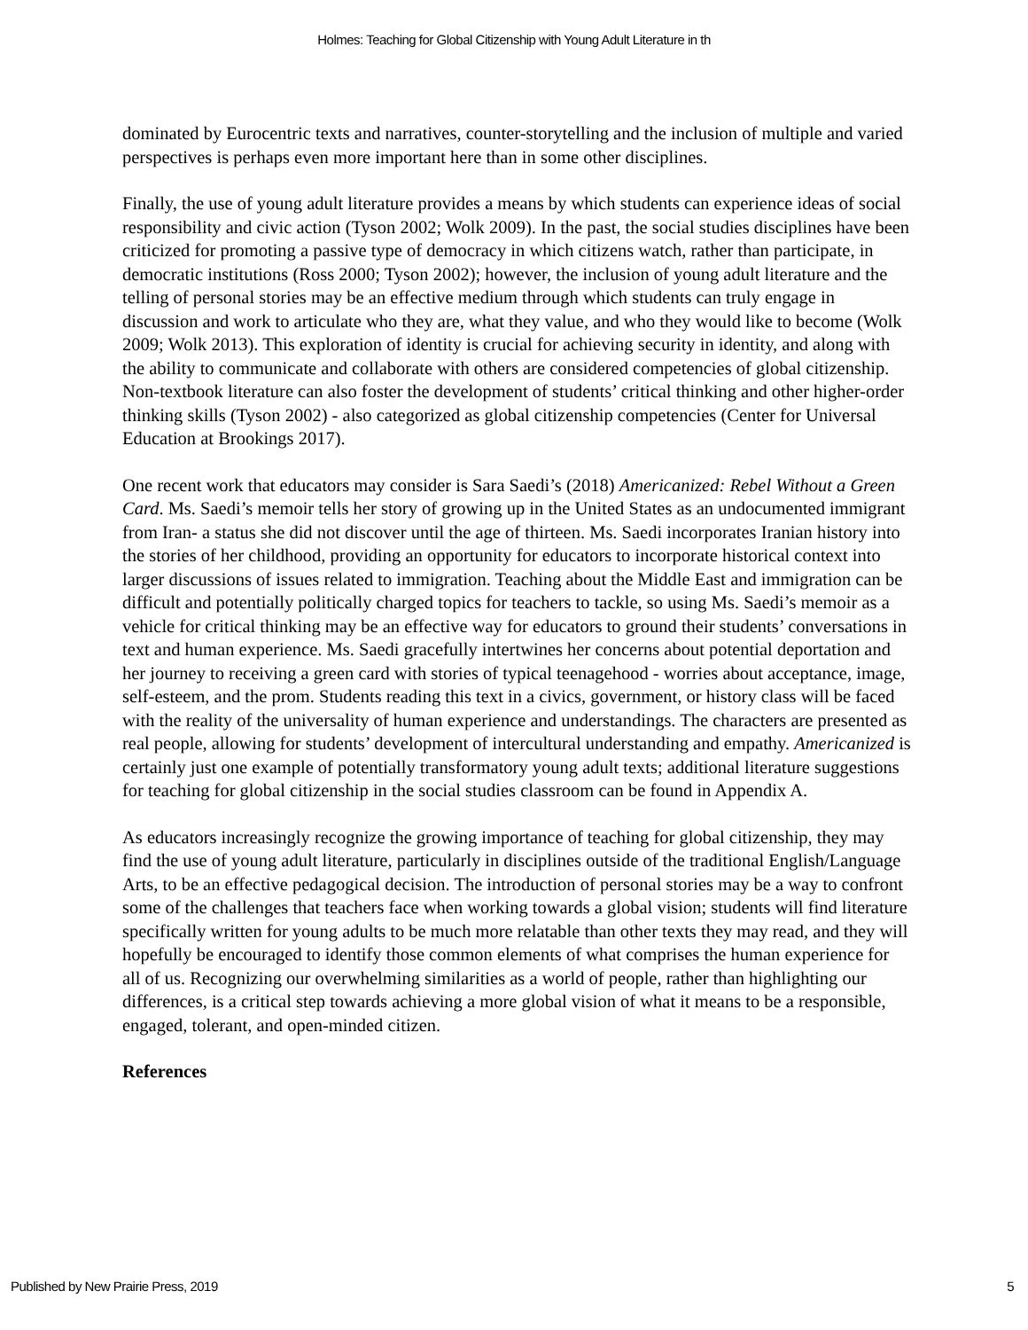Holmes: Teaching for Global Citizenship with Young Adult Literature in th
dominated by Eurocentric texts and narratives, counter-storytelling and the inclusion of multiple and varied perspectives is perhaps even more important here than in some other disciplines.
Finally, the use of young adult literature provides a means by which students can experience ideas of social responsibility and civic action (Tyson 2002; Wolk 2009). In the past, the social studies disciplines have been criticized for promoting a passive type of democracy in which citizens watch, rather than participate, in democratic institutions (Ross 2000; Tyson 2002); however, the inclusion of young adult literature and the telling of personal stories may be an effective medium through which students can truly engage in discussion and work to articulate who they are, what they value, and who they would like to become (Wolk 2009; Wolk 2013). This exploration of identity is crucial for achieving security in identity, and along with the ability to communicate and collaborate with others are considered competencies of global citizenship. Non-textbook literature can also foster the development of students’ critical thinking and other higher-order thinking skills (Tyson 2002) - also categorized as global citizenship competencies (Center for Universal Education at Brookings 2017).
One recent work that educators may consider is Sara Saedi’s (2018) Americanized: Rebel Without a Green Card. Ms. Saedi’s memoir tells her story of growing up in the United States as an undocumented immigrant from Iran- a status she did not discover until the age of thirteen. Ms. Saedi incorporates Iranian history into the stories of her childhood, providing an opportunity for educators to incorporate historical context into larger discussions of issues related to immigration. Teaching about the Middle East and immigration can be difficult and potentially politically charged topics for teachers to tackle, so using Ms. Saedi’s memoir as a vehicle for critical thinking may be an effective way for educators to ground their students’ conversations in text and human experience. Ms. Saedi gracefully intertwines her concerns about potential deportation and her journey to receiving a green card with stories of typical teenagehood - worries about acceptance, image, self-esteem, and the prom. Students reading this text in a civics, government, or history class will be faced with the reality of the universality of human experience and understandings. The characters are presented as real people, allowing for students’ development of intercultural understanding and empathy. Americanized is certainly just one example of potentially transformatory young adult texts; additional literature suggestions for teaching for global citizenship in the social studies classroom can be found in Appendix A.
As educators increasingly recognize the growing importance of teaching for global citizenship, they may find the use of young adult literature, particularly in disciplines outside of the traditional English/Language Arts, to be an effective pedagogical decision. The introduction of personal stories may be a way to confront some of the challenges that teachers face when working towards a global vision; students will find literature specifically written for young adults to be much more relatable than other texts they may read, and they will hopefully be encouraged to identify those common elements of what comprises the human experience for all of us. Recognizing our overwhelming similarities as a world of people, rather than highlighting our differences, is a critical step towards achieving a more global vision of what it means to be a responsible, engaged, tolerant, and open-minded citizen.
References
Published by New Prairie Press, 2019 5